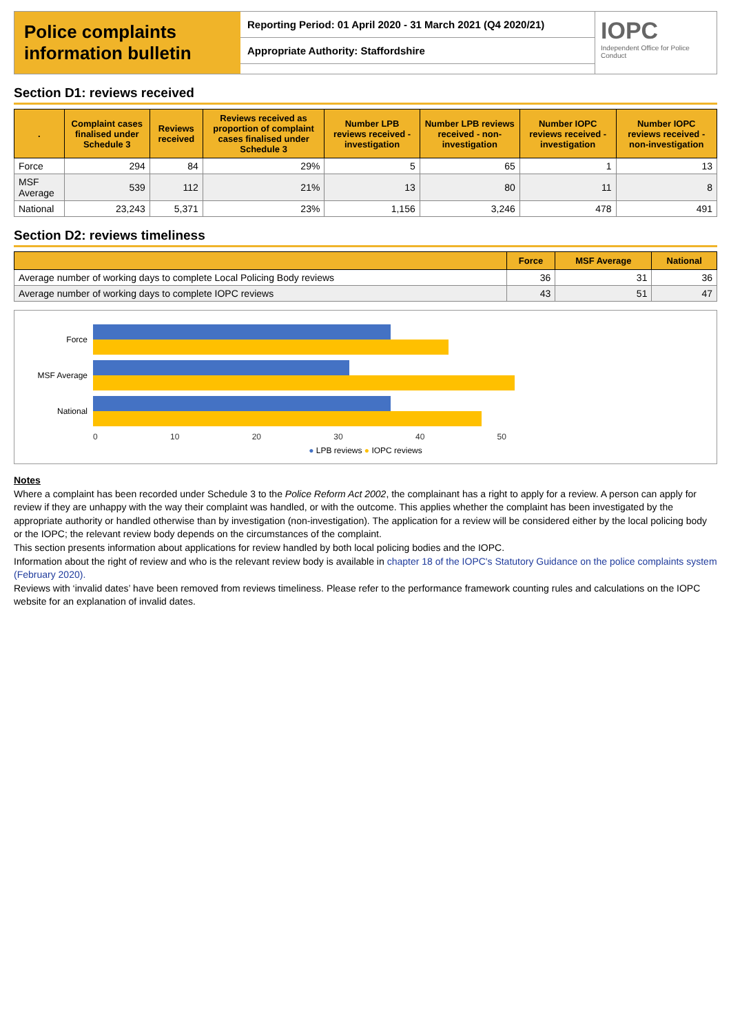Police complaints information bulletin
Reporting Period: 01 April 2020 - 31 March 2021 (Q4 2020/21)
Appropriate Authority: Staffordshire
IOPC
Independent Office for Police Conduct
Section D1: reviews received
| . | Complaint cases finalised under Schedule 3 | Reviews received | Reviews received as proportion of complaint cases finalised under Schedule 3 | Number LPB reviews received - investigation | Number LPB reviews received - non-investigation | Number IOPC reviews received - investigation | Number IOPC reviews received - non-investigation |
| --- | --- | --- | --- | --- | --- | --- | --- |
| Force | 294 | 84 | 29% | 5 | 65 | 1 | 13 |
| MSF Average | 539 | 112 | 21% | 13 | 80 | 11 | 8 |
| National | 23,243 | 5,371 | 23% | 1,156 | 3,246 | 478 | 491 |
Section D2: reviews timeliness
| | Force | MSF Average | National |
| --- | --- | --- | --- |
| Average number of working days to complete Local Policing Body reviews | 36 | 31 | 36 |
| Average number of working days to complete IOPC reviews | 43 | 51 | 47 |
Force
MSF Average
National
0 10 20 30 40 50
● LPB reviews ● IOPC reviews
Notes
Where a complaint has been recorded under Schedule 3 to the Police Reform Act 2002, the complainant has a right to apply for a review. A person can apply for review if they are unhappy with the way their complaint was handled, or with the outcome. This applies whether the complaint has been investigated by the appropriate authority or handled otherwise than by investigation (non-investigation). The application for a review will be considered either by the local policing body or the IOPC; the relevant review body depends on the circumstances of the complaint.
This section presents information about applications for review handled by both local policing bodies and the IOPC.
Information about the right of review and who is the relevant review body is available in chapter 18 of the IOPC's Statutory Guidance on the police complaints system (February 2020).
Reviews with ‘invalid dates’ have been removed from reviews timeliness. Please refer to the performance framework counting rules and calculations on the IOPC website for an explanation of invalid dates.